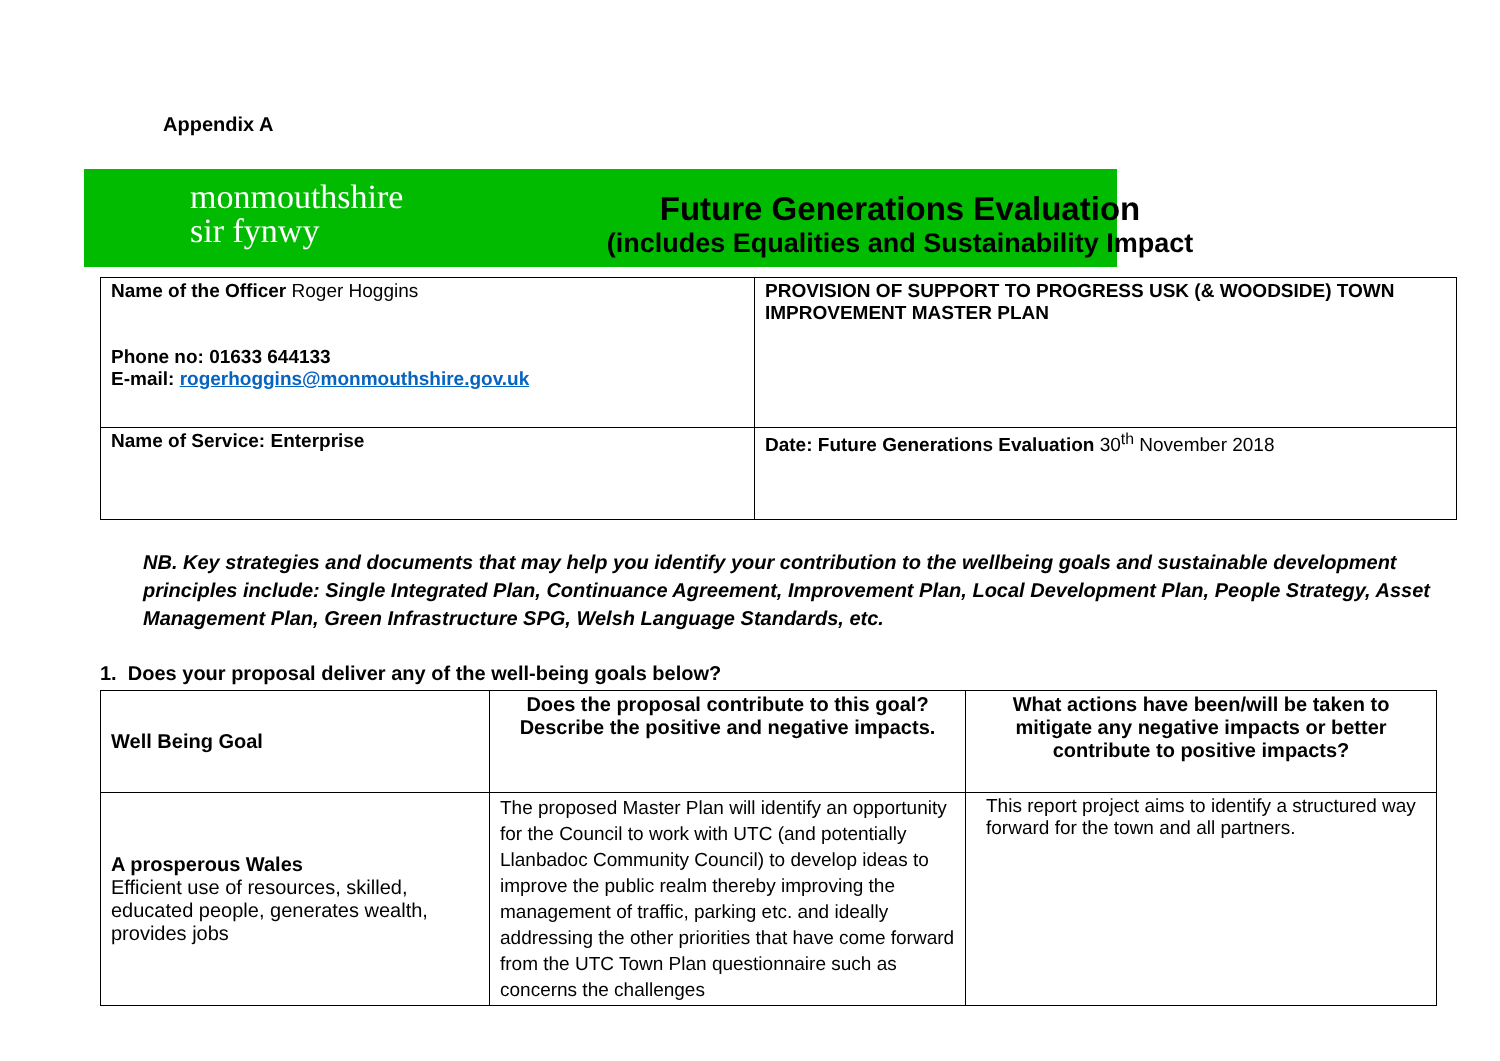Appendix A
monmouthshire
sir fynwy
Future Generations Evaluation
(includes Equalities and Sustainability Impact
| Name of the Officer Roger Hoggins Phone no: 01633 644133 E-mail: rogerhoggins@monmouthshire.gov.uk | PROVISION OF SUPPORT TO PROGRESS USK (& WOODSIDE) TOWN IMPROVEMENT MASTER PLAN |
| Name of Service: Enterprise | Date: Future Generations Evaluation 30<sup>th</sup> November 2018 |
NB. Key strategies and documents that may help you identify your contribution to the wellbeing goals and sustainable development principles include: Single Integrated Plan, Continuance Agreement, Improvement Plan, Local Development Plan, People Strategy, Asset Management Plan, Green Infrastructure SPG, Welsh Language Standards, etc.
1. Does your proposal deliver any of the well-being goals below?
| Well Being Goal | Does the proposal contribute to this goal? Describe the positive and negative impacts. | What actions have been/will be taken to mitigate any negative impacts or better contribute to positive impacts? |
| A prosperous Wales Efficient use of resources, skilled, educated people, generates wealth, provides jobs | The proposed Master Plan will identify an opportunity for the Council to work with UTC (and potentially Llanbadoc Community Council) to develop ideas to improve the public realm thereby improving the management of traffic, parking etc. and ideally addressing the other priorities that have come forward from the UTC Town Plan questionnaire such as concerns the challenges | This report project aims to identify a structured way forward for the town and all partners. |